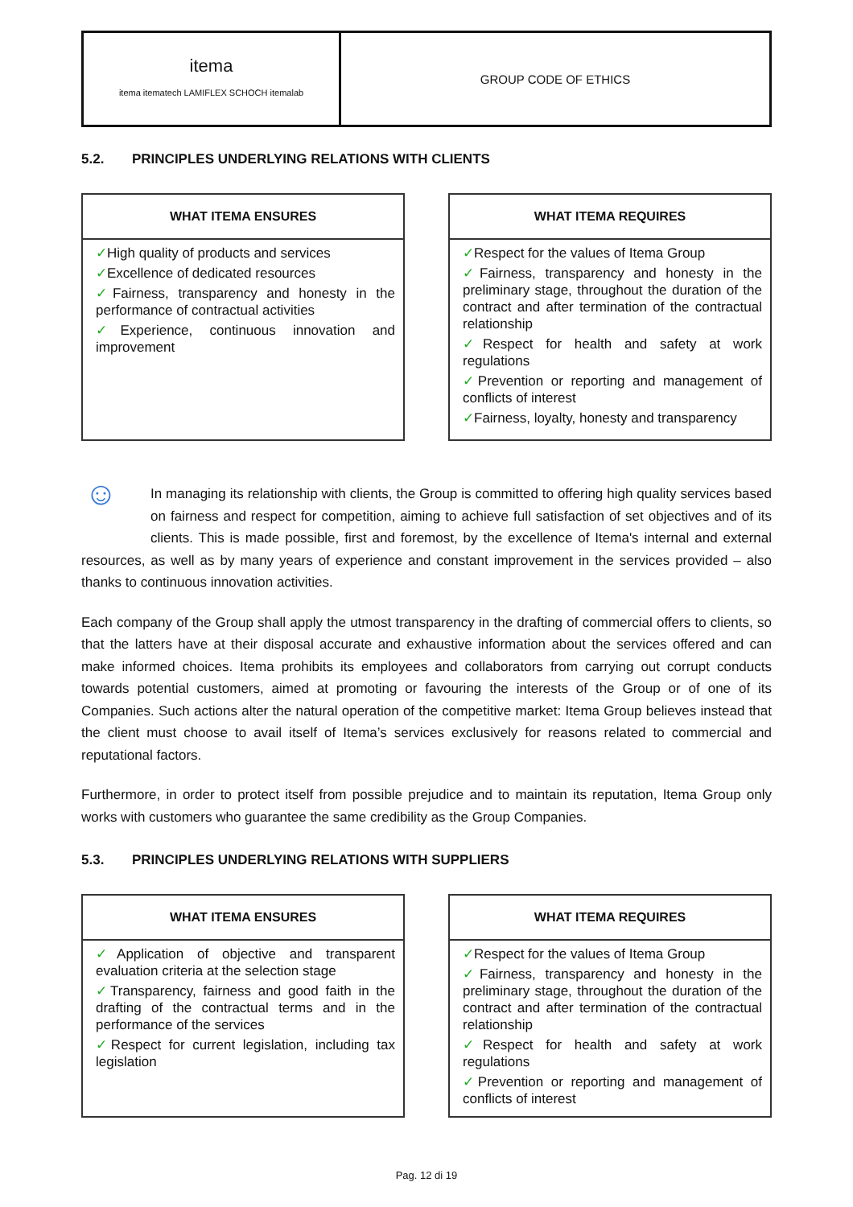itema
itema itematech LAMIFLEX SCHOCH itemalab
GROUP CODE OF ETHICS
5.2. PRINCIPLES UNDERLYING RELATIONS WITH CLIENTS
WHAT ITEMA ENSURES
✓High quality of products and services
✓Excellence of dedicated resources
✓Fairness, transparency and honesty in the performance of contractual activities
✓Experience, continuous innovation and improvement
WHAT ITEMA REQUIRES
✓Respect for the values of Itema Group
✓Fairness, transparency and honesty in the preliminary stage, throughout the duration of the contract and after termination of the contractual relationship
✓Respect for health and safety at work regulations
✓Prevention or reporting and management of conflicts of interest
✓Fairness, loyalty, honesty and transparency
☺ In managing its relationship with clients, the Group is committed to offering high quality services based on fairness and respect for competition, aiming to achieve full satisfaction of set objectives and of its clients. This is made possible, first and foremost, by the excellence of Itema's internal and external resources, as well as by many years of experience and constant improvement in the services provided – also thanks to continuous innovation activities.
Each company of the Group shall apply the utmost transparency in the drafting of commercial offers to clients, so that the latters have at their disposal accurate and exhaustive information about the services offered and can make informed choices. Itema prohibits its employees and collaborators from carrying out corrupt conducts towards potential customers, aimed at promoting or favouring the interests of the Group or of one of its Companies. Such actions alter the natural operation of the competitive market: Itema Group believes instead that the client must choose to avail itself of Itema’s services exclusively for reasons related to commercial and reputational factors.
Furthermore, in order to protect itself from possible prejudice and to maintain its reputation, Itema Group only works with customers who guarantee the same credibility as the Group Companies.
5.3. PRINCIPLES UNDERLYING RELATIONS WITH SUPPLIERS
WHAT ITEMA ENSURES
✓Application of objective and transparent evaluation criteria at the selection stage
✓Transparency, fairness and good faith in the drafting of the contractual terms and in the performance of the services
✓Respect for current legislation, including tax legislation
WHAT ITEMA REQUIRES
✓Respect for the values of Itema Group
✓Fairness, transparency and honesty in the preliminary stage, throughout the duration of the contract and after termination of the contractual relationship
✓Respect for health and safety at work regulations
✓Prevention or reporting and management of conflicts of interest
Pag. 12 di 19